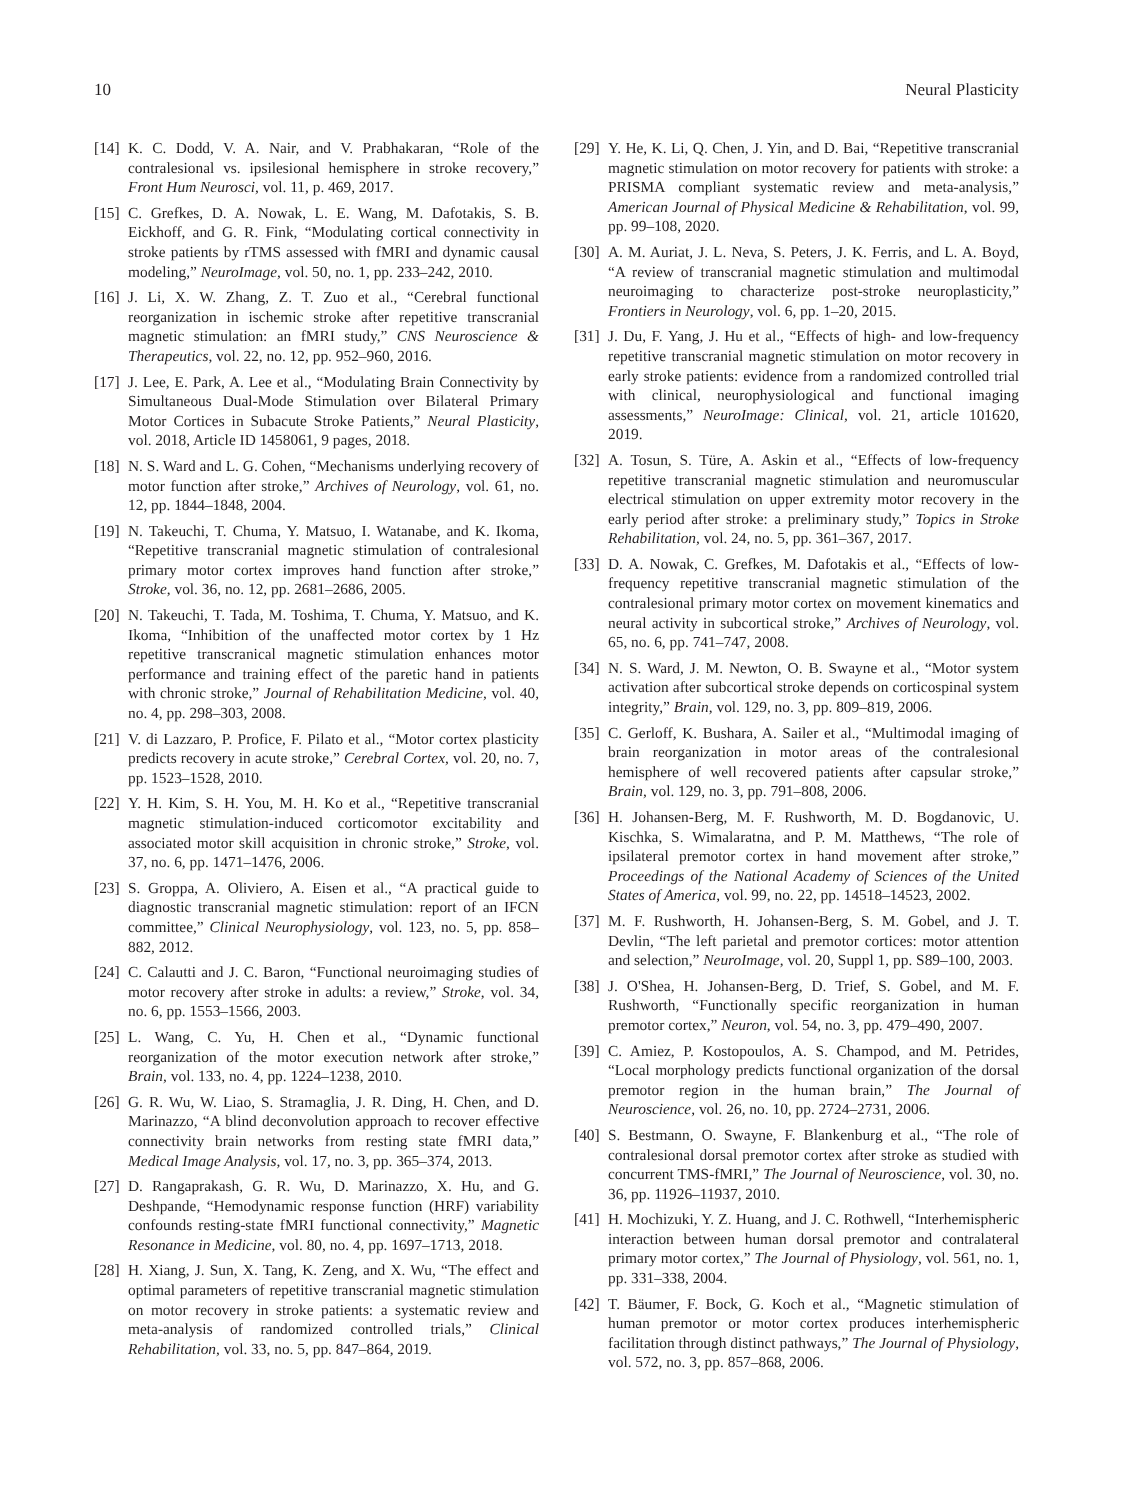10 Neural Plasticity
[14] K. C. Dodd, V. A. Nair, and V. Prabhakaran, “Role of the contralesional vs. ipsilesional hemisphere in stroke recovery,” Front Hum Neurosci, vol. 11, p. 469, 2017.
[15] C. Grefkes, D. A. Nowak, L. E. Wang, M. Dafotakis, S. B. Eickhoff, and G. R. Fink, “Modulating cortical connectivity in stroke patients by rTMS assessed with fMRI and dynamic causal modeling,” NeuroImage, vol. 50, no. 1, pp. 233–242, 2010.
[16] J. Li, X. W. Zhang, Z. T. Zuo et al., “Cerebral functional reorganization in ischemic stroke after repetitive transcranial magnetic stimulation: an fMRI study,” CNS Neuroscience & Therapeutics, vol. 22, no. 12, pp. 952–960, 2016.
[17] J. Lee, E. Park, A. Lee et al., “Modulating Brain Connectivity by Simultaneous Dual-Mode Stimulation over Bilateral Primary Motor Cortices in Subacute Stroke Patients,” Neural Plasticity, vol. 2018, Article ID 1458061, 9 pages, 2018.
[18] N. S. Ward and L. G. Cohen, “Mechanisms underlying recovery of motor function after stroke,” Archives of Neurology, vol. 61, no. 12, pp. 1844–1848, 2004.
[19] N. Takeuchi, T. Chuma, Y. Matsuo, I. Watanabe, and K. Ikoma, “Repetitive transcranial magnetic stimulation of contralesional primary motor cortex improves hand function after stroke,” Stroke, vol. 36, no. 12, pp. 2681–2686, 2005.
[20] N. Takeuchi, T. Tada, M. Toshima, T. Chuma, Y. Matsuo, and K. Ikoma, “Inhibition of the unaffected motor cortex by 1 Hz repetitive transcranical magnetic stimulation enhances motor performance and training effect of the paretic hand in patients with chronic stroke,” Journal of Rehabilitation Medicine, vol. 40, no. 4, pp. 298–303, 2008.
[21] V. di Lazzaro, P. Profice, F. Pilato et al., “Motor cortex plasticity predicts recovery in acute stroke,” Cerebral Cortex, vol. 20, no. 7, pp. 1523–1528, 2010.
[22] Y. H. Kim, S. H. You, M. H. Ko et al., “Repetitive transcranial magnetic stimulation-induced corticomotor excitability and associated motor skill acquisition in chronic stroke,” Stroke, vol. 37, no. 6, pp. 1471–1476, 2006.
[23] S. Groppa, A. Oliviero, A. Eisen et al., “A practical guide to diagnostic transcranial magnetic stimulation: report of an IFCN committee,” Clinical Neurophysiology, vol. 123, no. 5, pp. 858–882, 2012.
[24] C. Calautti and J. C. Baron, “Functional neuroimaging studies of motor recovery after stroke in adults: a review,” Stroke, vol. 34, no. 6, pp. 1553–1566, 2003.
[25] L. Wang, C. Yu, H. Chen et al., “Dynamic functional reorganization of the motor execution network after stroke,” Brain, vol. 133, no. 4, pp. 1224–1238, 2010.
[26] G. R. Wu, W. Liao, S. Stramaglia, J. R. Ding, H. Chen, and D. Marinazzo, “A blind deconvolution approach to recover effective connectivity brain networks from resting state fMRI data,” Medical Image Analysis, vol. 17, no. 3, pp. 365–374, 2013.
[27] D. Rangaprakash, G. R. Wu, D. Marinazzo, X. Hu, and G. Deshpande, “Hemodynamic response function (HRF) variability confounds resting-state fMRI functional connectivity,” Magnetic Resonance in Medicine, vol. 80, no. 4, pp. 1697–1713, 2018.
[28] H. Xiang, J. Sun, X. Tang, K. Zeng, and X. Wu, “The effect and optimal parameters of repetitive transcranial magnetic stimulation on motor recovery in stroke patients: a systematic review and meta-analysis of randomized controlled trials,” Clinical Rehabilitation, vol. 33, no. 5, pp. 847–864, 2019.
[29] Y. He, K. Li, Q. Chen, J. Yin, and D. Bai, “Repetitive transcranial magnetic stimulation on motor recovery for patients with stroke: a PRISMA compliant systematic review and meta-analysis,” American Journal of Physical Medicine & Rehabilitation, vol. 99, pp. 99–108, 2020.
[30] A. M. Auriat, J. L. Neva, S. Peters, J. K. Ferris, and L. A. Boyd, “A review of transcranial magnetic stimulation and multimodal neuroimaging to characterize post-stroke neuroplasticity,” Frontiers in Neurology, vol. 6, pp. 1–20, 2015.
[31] J. Du, F. Yang, J. Hu et al., “Effects of high- and low-frequency repetitive transcranial magnetic stimulation on motor recovery in early stroke patients: evidence from a randomized controlled trial with clinical, neurophysiological and functional imaging assessments,” NeuroImage: Clinical, vol. 21, article 101620, 2019.
[32] A. Tosun, S. Türe, A. Askin et al., “Effects of low-frequency repetitive transcranial magnetic stimulation and neuromuscular electrical stimulation on upper extremity motor recovery in the early period after stroke: a preliminary study,” Topics in Stroke Rehabilitation, vol. 24, no. 5, pp. 361–367, 2017.
[33] D. A. Nowak, C. Grefkes, M. Dafotakis et al., “Effects of low-frequency repetitive transcranial magnetic stimulation of the contralesional primary motor cortex on movement kinematics and neural activity in subcortical stroke,” Archives of Neurology, vol. 65, no. 6, pp. 741–747, 2008.
[34] N. S. Ward, J. M. Newton, O. B. Swayne et al., “Motor system activation after subcortical stroke depends on corticospinal system integrity,” Brain, vol. 129, no. 3, pp. 809–819, 2006.
[35] C. Gerloff, K. Bushara, A. Sailer et al., “Multimodal imaging of brain reorganization in motor areas of the contralesional hemisphere of well recovered patients after capsular stroke,” Brain, vol. 129, no. 3, pp. 791–808, 2006.
[36] H. Johansen-Berg, M. F. Rushworth, M. D. Bogdanovic, U. Kischka, S. Wimalaratna, and P. M. Matthews, “The role of ipsilateral premotor cortex in hand movement after stroke,” Proceedings of the National Academy of Sciences of the United States of America, vol. 99, no. 22, pp. 14518–14523, 2002.
[37] M. F. Rushworth, H. Johansen-Berg, S. M. Gobel, and J. T. Devlin, “The left parietal and premotor cortices: motor attention and selection,” NeuroImage, vol. 20, Suppl 1, pp. S89–100, 2003.
[38] J. O'Shea, H. Johansen-Berg, D. Trief, S. Gobel, and M. F. Rushworth, “Functionally specific reorganization in human premotor cortex,” Neuron, vol. 54, no. 3, pp. 479–490, 2007.
[39] C. Amiez, P. Kostopoulos, A. S. Champod, and M. Petrides, “Local morphology predicts functional organization of the dorsal premotor region in the human brain,” The Journal of Neuroscience, vol. 26, no. 10, pp. 2724–2731, 2006.
[40] S. Bestmann, O. Swayne, F. Blankenburg et al., “The role of contralesional dorsal premotor cortex after stroke as studied with concurrent TMS-fMRI,” The Journal of Neuroscience, vol. 30, no. 36, pp. 11926–11937, 2010.
[41] H. Mochizuki, Y. Z. Huang, and J. C. Rothwell, “Interhemispheric interaction between human dorsal premotor and contralateral primary motor cortex,” The Journal of Physiology, vol. 561, no. 1, pp. 331–338, 2004.
[42] T. Bäumer, F. Bock, G. Koch et al., “Magnetic stimulation of human premotor or motor cortex produces interhemispheric facilitation through distinct pathways,” The Journal of Physiology, vol. 572, no. 3, pp. 857–868, 2006.